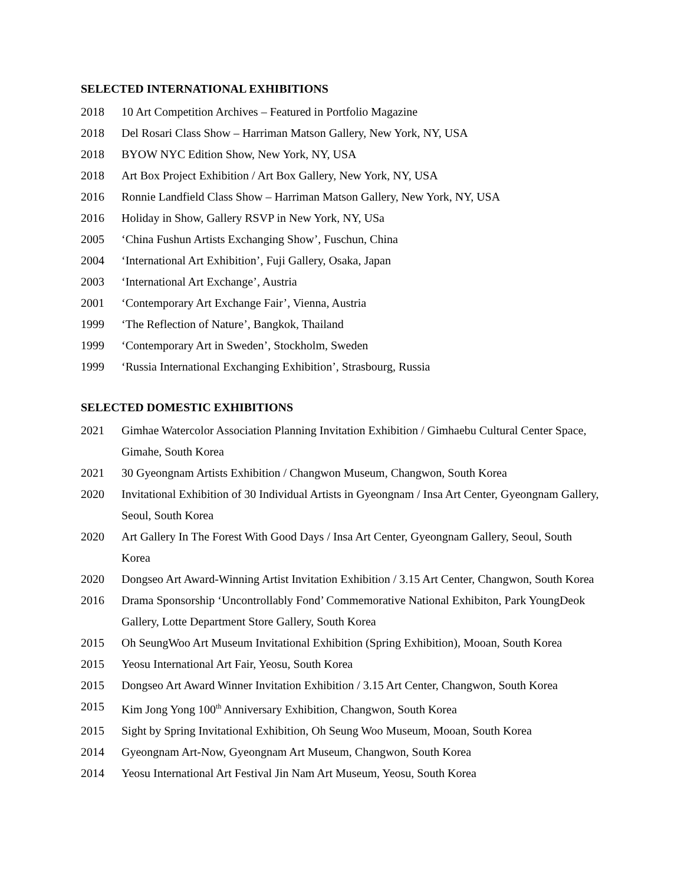SELECTED INTERNATIONAL EXHIBITIONS
2018 10 Art Competition Archives – Featured in Portfolio Magazine
2018 Del Rosari Class Show – Harriman Matson Gallery, New York, NY, USA
2018 BYOW NYC Edition Show, New York, NY, USA
2018 Art Box Project Exhibition / Art Box Gallery, New York, NY, USA
2016 Ronnie Landfield Class Show – Harriman Matson Gallery, New York, NY, USA
2016 Holiday in Show, Gallery RSVP in New York, NY, USa
2005 ‘China Fushun Artists Exchanging Show’, Fuschun, China
2004 ‘International Art Exhibition’, Fuji Gallery, Osaka, Japan
2003 ‘International Art Exchange’, Austria
2001 ‘Contemporary Art Exchange Fair’, Vienna, Austria
1999 ‘The Reflection of Nature’, Bangkok, Thailand
1999 ‘Contemporary Art in Sweden’, Stockholm, Sweden
1999 ‘Russia International Exchanging Exhibition’, Strasbourg, Russia
SELECTED DOMESTIC EXHIBITIONS
2021 Gimhae Watercolor Association Planning Invitation Exhibition / Gimhaebu Cultural Center Space, Gimahe, South Korea
2021 30 Gyeongnam Artists Exhibition / Changwon Museum, Changwon, South Korea
2020 Invitational Exhibition of 30 Individual Artists in Gyeongnam / Insa Art Center, Gyeongnam Gallery, Seoul, South Korea
2020 Art Gallery In The Forest With Good Days / Insa Art Center, Gyeongnam Gallery, Seoul, South Korea
2020 Dongseo Art Award-Winning Artist Invitation Exhibition / 3.15 Art Center, Changwon, South Korea
2016 Drama Sponsorship ‘Uncontrollably Fond’ Commemorative National Exhibiton, Park YoungDeok Gallery, Lotte Department Store Gallery, South Korea
2015 Oh SeungWoo Art Museum Invitational Exhibition (Spring Exhibition), Mooan, South Korea
2015 Yeosu International Art Fair, Yeosu, South Korea
2015 Dongseo Art Award Winner Invitation Exhibition / 3.15 Art Center, Changwon, South Korea
2015 Kim Jong Yong 100<sup>th</sup> Anniversary Exhibition, Changwon, South Korea
2015 Sight by Spring Invitational Exhibition, Oh Seung Woo Museum, Mooan, South Korea
2014 Gyeongnam Art-Now, Gyeongnam Art Museum, Changwon, South Korea
2014 Yeosu International Art Festival Jin Nam Art Museum, Yeosu, South Korea